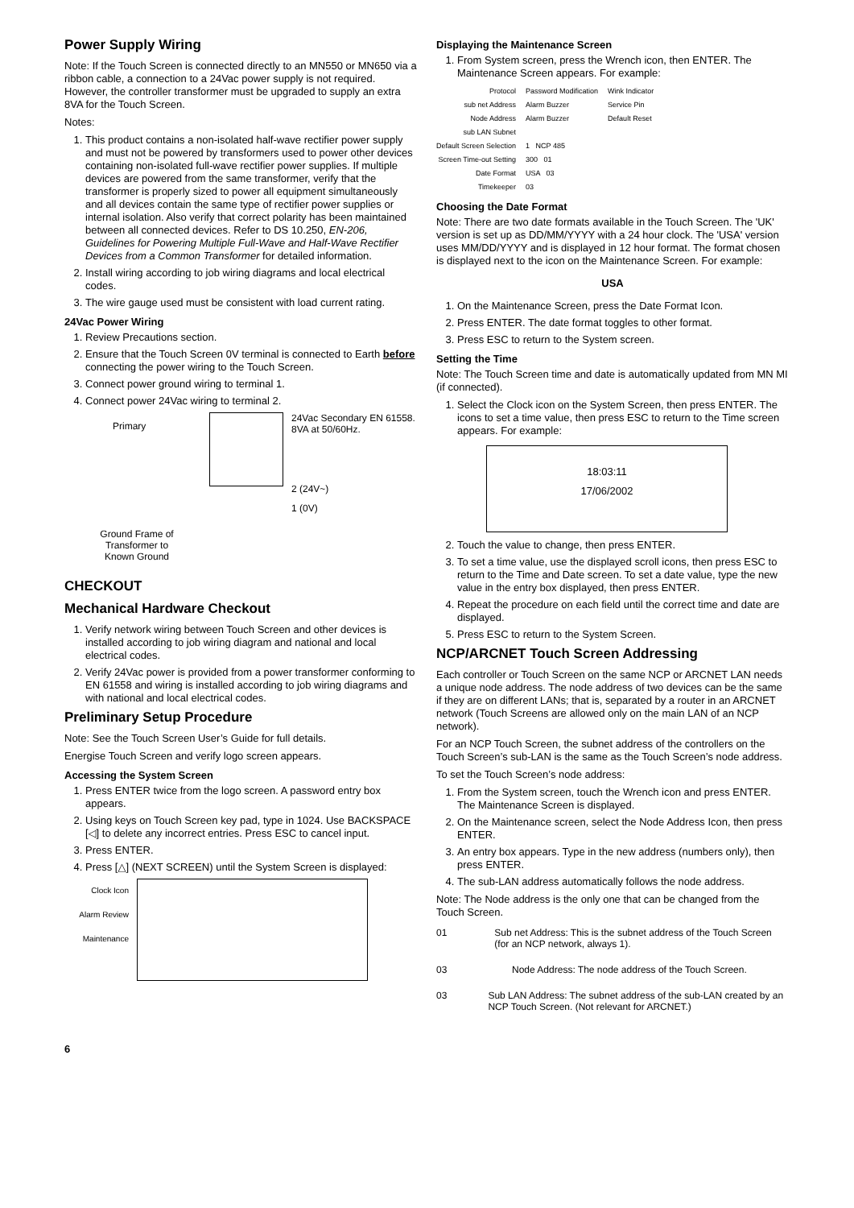Power Supply Wiring
Note: If the Touch Screen is connected directly to an MN550 or MN650 via a ribbon cable, a connection to a 24Vac power supply is not required. However, the controller transformer must be upgraded to supply an extra 8VA for the Touch Screen.
Notes:
1. This product contains a non-isolated half-wave rectifier power supply and must not be powered by transformers used to power other devices containing non-isolated full-wave rectifier power supplies. If multiple devices are powered from the same transformer, verify that the transformer is properly sized to power all equipment simultaneously and all devices contain the same type of rectifier power supplies or internal isolation. Also verify that correct polarity has been maintained between all connected devices. Refer to DS 10.250, EN-206, Guidelines for Powering Multiple Full-Wave and Half-Wave Rectifier Devices from a Common Transformer for detailed information.
2. Install wiring according to job wiring diagrams and local electrical codes.
3. The wire gauge used must be consistent with load current rating.
24Vac Power Wiring
1. Review Precautions section.
2. Ensure that the Touch Screen 0V terminal is connected to Earth before connecting the power wiring to the Touch Screen.
3. Connect power ground wiring to terminal 1.
4. Connect power 24Vac wiring to terminal 2.
Primary
Ground Frame of Transformer to Known Ground
24Vac Secondary EN 61558.
8VA at 50/60Hz.
2 (24V~)
1 (0V)
CHECKOUT
Mechanical Hardware Checkout
1. Verify network wiring between Touch Screen and other devices is installed according to job wiring diagram and national and local electrical codes.
2. Verify 24Vac power is provided from a power transformer conforming to EN 61558 and wiring is installed according to job wiring diagrams and with national and local electrical codes.
Preliminary Setup Procedure
Note: See the Touch Screen User’s Guide for full details.
Energise Touch Screen and verify logo screen appears.
Accessing the System Screen
1. Press ENTER twice from the logo screen. A password entry box appears.
2. Using keys on Touch Screen key pad, type in 1024. Use BACKSPACE [◁] to delete any incorrect entries. Press ESC to cancel input.
3. Press ENTER.
4. Press [△] (NEXT SCREEN) until the System Screen is displayed:
Clock Icon
Alarm Review
Maintenance
Displaying the Maintenance Screen
1. From System screen, press the Wrench icon, then ENTER. The Maintenance Screen appears. For example:
Protocol
sub net Address
Node Address
sub LAN Subnet
Default Screen Selection
Screen Time-out Setting
Date Format
Timekeeper
Password Modification
Alarm Buzzer
Alarm Buzzer
1 NCP 485
300 01
USA 03
03
Wink Indicator
Service Pin
Default Reset
Choosing the Date Format
Note: There are two date formats available in the Touch Screen. The 'UK' version is set up as DD/MM/YYYY with a 24 hour clock. The 'USA' version uses MM/DD/YYYY and is displayed in 12 hour format. The format chosen is displayed next to the icon on the Maintenance Screen. For example:
USA
1. On the Maintenance Screen, press the Date Format Icon.
2. Press ENTER. The date format toggles to other format.
3. Press ESC to return to the System screen.
Setting the Time
Note: The Touch Screen time and date is automatically updated from MN MI (if connected).
1. Select the Clock icon on the System Screen, then press ENTER. The icons to set a time value, then press ESC to return to the Time screen appears. For example:
18:03:11
17/06/2002
2. Touch the value to change, then press ENTER.
3. To set a time value, use the displayed scroll icons, then press ESC to return to the Time and Date screen. To set a date value, type the new value in the entry box displayed, then press ENTER.
4. Repeat the procedure on each field until the correct time and date are displayed.
5. Press ESC to return to the System Screen.
NCP/ARCNET Touch Screen Addressing
Each controller or Touch Screen on the same NCP or ARCNET LAN needs a unique node address. The node address of two devices can be the same if they are on different LANs; that is, separated by a router in an ARCNET network (Touch Screens are allowed only on the main LAN of an NCP network).
For an NCP Touch Screen, the subnet address of the controllers on the Touch Screen’s sub-LAN is the same as the Touch Screen’s node address.
To set the Touch Screen’s node address:
1. From the System screen, touch the Wrench icon and press ENTER. The Maintenance Screen is displayed.
2. On the Maintenance screen, select the Node Address Icon, then press ENTER.
3. An entry box appears. Type in the new address (numbers only), then press ENTER.
4. The sub-LAN address automatically follows the node address.
Note: The Node address is the only one that can be changed from the Touch Screen.
01 Sub net Address: This is the subnet address of the Touch Screen (for an NCP network, always 1).
03 Node Address: The node address of the Touch Screen.
03 Sub LAN Address: The subnet address of the sub-LAN created by an NCP Touch Screen. (Not relevant for ARCNET.)
6